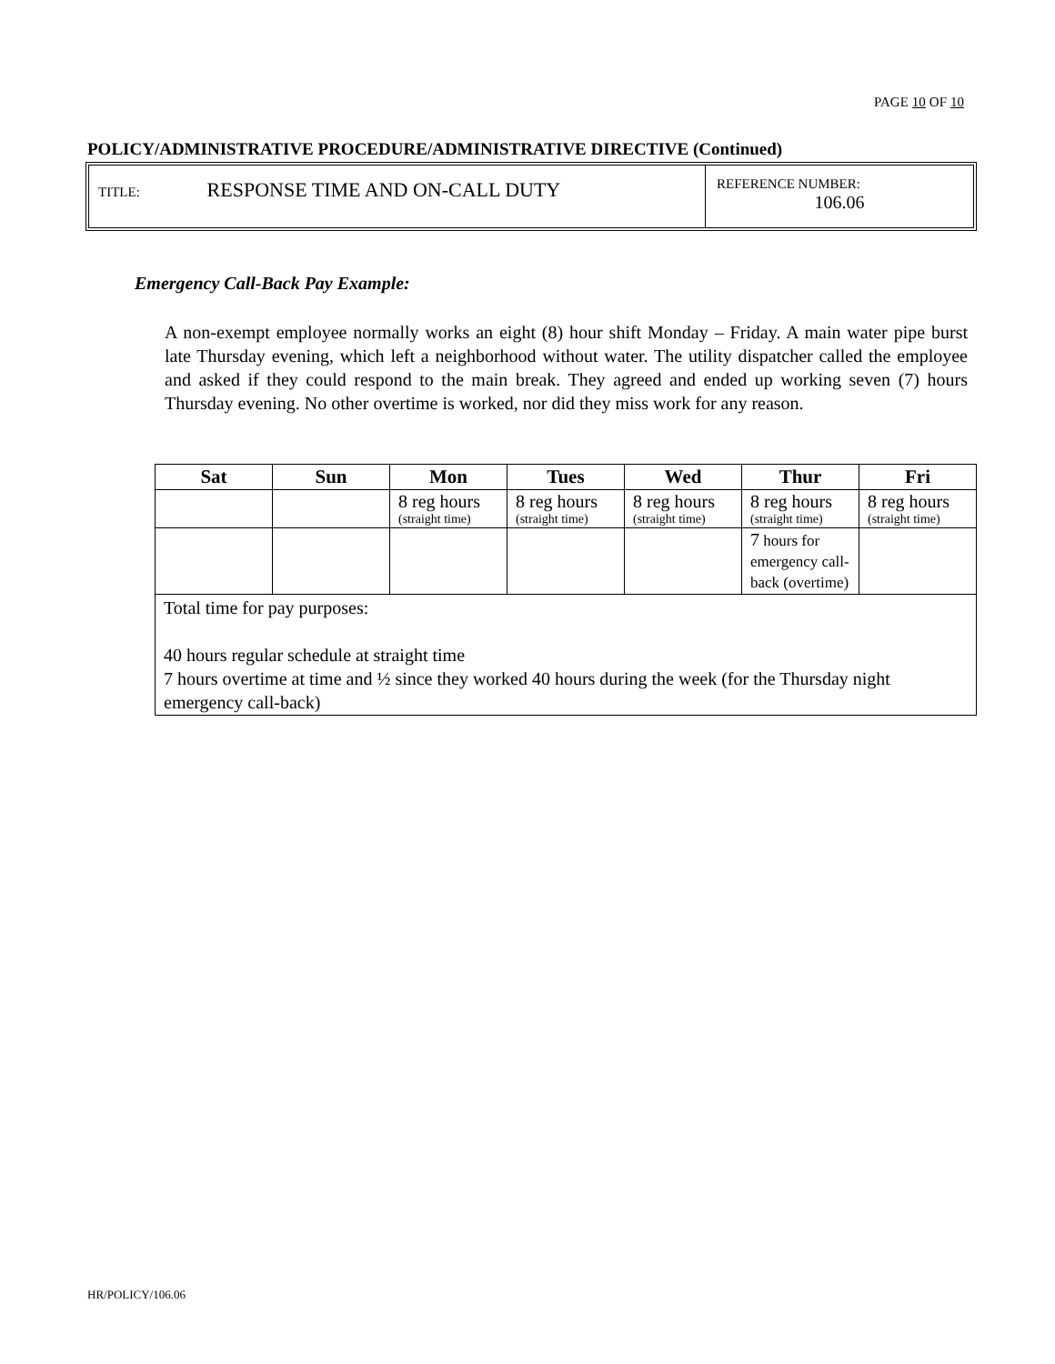PAGE 10 OF 10
POLICY/ADMINISTRATIVE PROCEDURE/ADMINISTRATIVE DIRECTIVE (Continued)
TITLE: RESPONSE TIME AND ON-CALL DUTY
REFERENCE NUMBER:
106.06
Emergency Call-Back Pay Example:
A non-exempt employee normally works an eight (8) hour shift Monday – Friday. A main water pipe burst late Thursday evening, which left a neighborhood without water. The utility dispatcher called the employee and asked if they could respond to the main break. They agreed and ended up working seven (7) hours Thursday evening. No other overtime is worked, nor did they miss work for any reason.
| Sat | Sun | Mon | Tues | Wed | Thur | Fri |
| --- | --- | --- | --- | --- | --- | --- |
| | | 8 reg hours (straight time) | 8 reg hours (straight time) | 8 reg hours (straight time) | 8 reg hours (straight time) | 8 reg hours (straight time) |
| | | | | | 7 hours for emergency call-back (overtime) | |
| Total time for pay purposes: 40 hours regular schedule at straight time 7 hours overtime at time and ½ since they worked 40 hours during the week (for the Thursday night emergency call-back) | | | | | | |
HR/POLICY/106.06